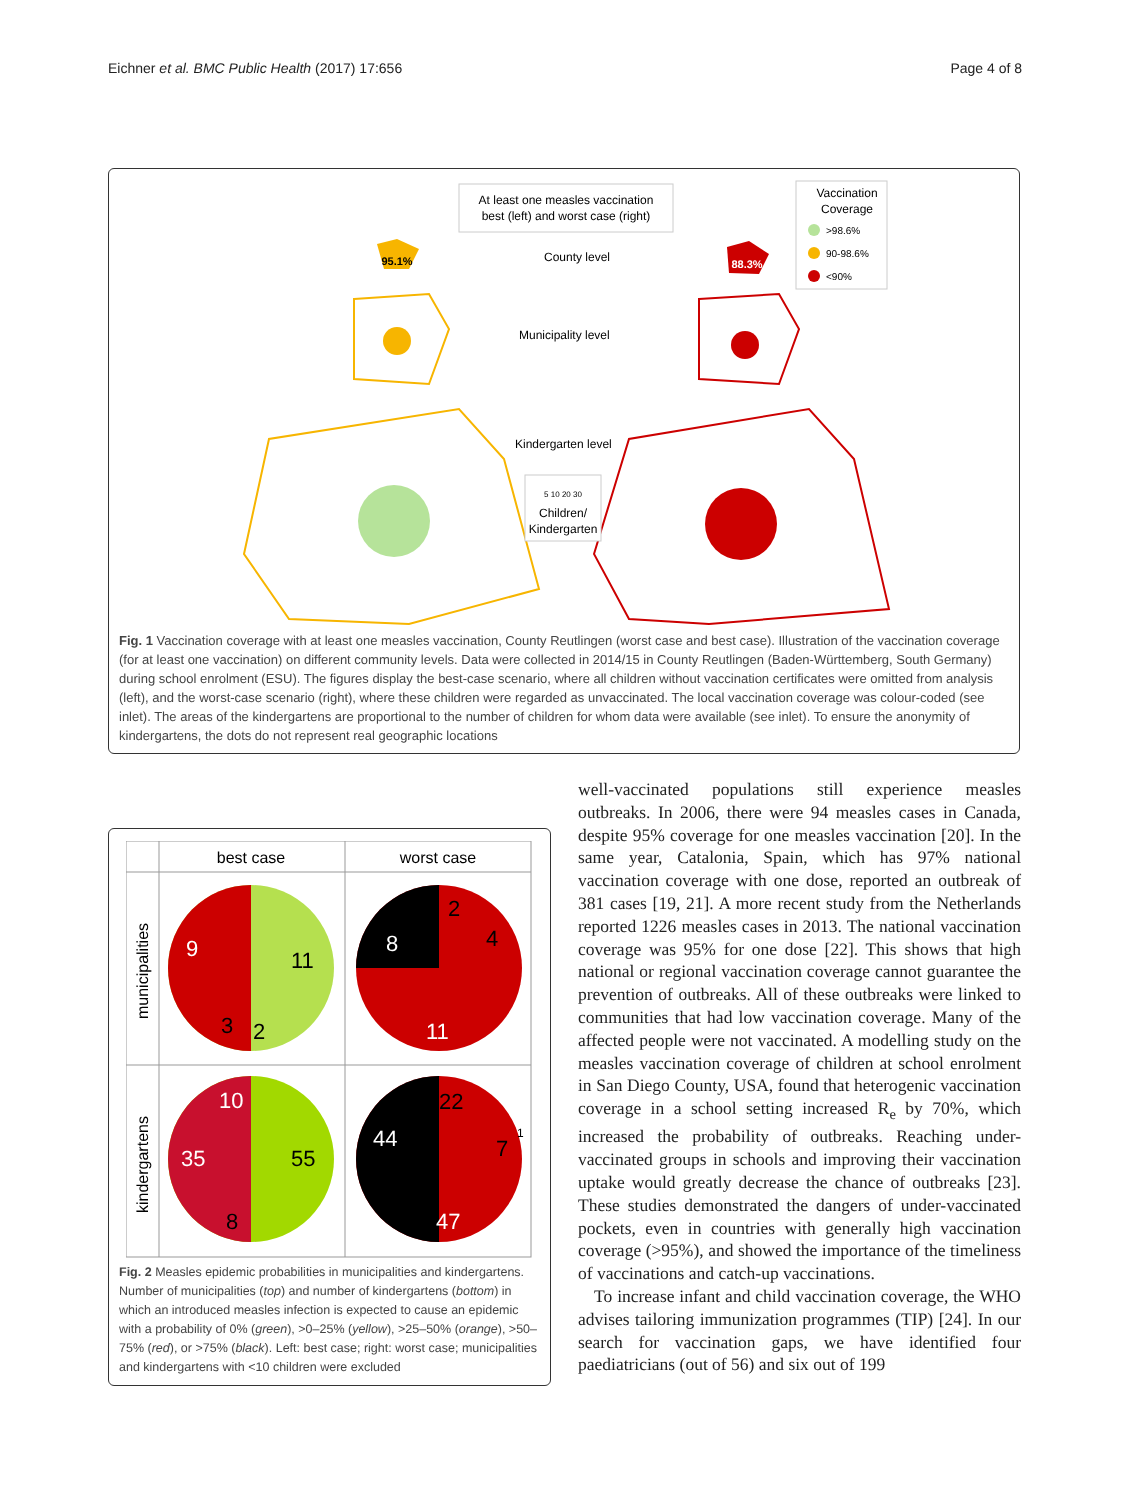Eichner et al. BMC Public Health (2017) 17:656 Page 4 of 8
At least one measles vaccination
best (left) and worst case (right)
Vaccination
Coverage
>98.6%
90-98.6%
<90%
95.1%
88.3%
County level
Municipality level
Kindergarten level
5 10 20 30
Children/
Kindergarten
Fig. 1 Vaccination coverage with at least one measles vaccination, County Reutlingen (worst case and best case). Illustration of the vaccination coverage (for at least one vaccination) on different community levels. Data were collected in 2014/15 in County Reutlingen (Baden-Württemberg, South Germany) during school enrolment (ESU). The figures display the best-case scenario, where all children without vaccination certificates were omitted from analysis (left), and the worst-case scenario (right), where these children were regarded as unvaccinated. The local vaccination coverage was colour-coded (see inlet). The areas of the kindergartens are proportional to the number of children for whom data were available (see inlet). To ensure the anonymity of kindergartens, the dots do not represent real geographic locations
best case
worst case
municipalities
kindergartens
9
8
11
3
2
11
2
4
10
35
8
55
44
22
7
47
1
Fig. 2 Measles epidemic probabilities in municipalities and kindergartens. Number of municipalities (top) and number of kindergartens (bottom) in which an introduced measles infection is expected to cause an epidemic with a probability of 0% (green), >0–25% (yellow), >25–50% (orange), >50–75% (red), or >75% (black). Left: best case; right: worst case; municipalities and kindergartens with <10 children were excluded
well-vaccinated populations still experience measles outbreaks. In 2006, there were 94 measles cases in Canada, despite 95% coverage for one measles vaccination [20]. In the same year, Catalonia, Spain, which has 97% national vaccination coverage with one dose, reported an outbreak of 381 cases [19, 21]. A more recent study from the Netherlands reported 1226 measles cases in 2013. The national vaccination coverage was 95% for one dose [22]. This shows that high national or regional vaccination coverage cannot guarantee the prevention of outbreaks. All of these outbreaks were linked to communities that had low vaccination coverage. Many of the affected people were not vaccinated. A modelling study on the measles vaccination coverage of children at school enrolment in San Diego County, USA, found that heterogenic vaccination coverage in a school setting increased R<sub>e</sub> by 70%, which increased the probability of outbreaks. Reaching under-vaccinated groups in schools and improving their vaccination uptake would greatly decrease the chance of outbreaks [23]. These studies demonstrated the dangers of under-vaccinated pockets, even in countries with generally high vaccination coverage (>95%), and showed the importance of the timeliness of vaccinations and catch-up vaccinations.
To increase infant and child vaccination coverage, the WHO advises tailoring immunization programmes (TIP) [24]. In our search for vaccination gaps, we have identified four paediatricians (out of 56) and six out of 199